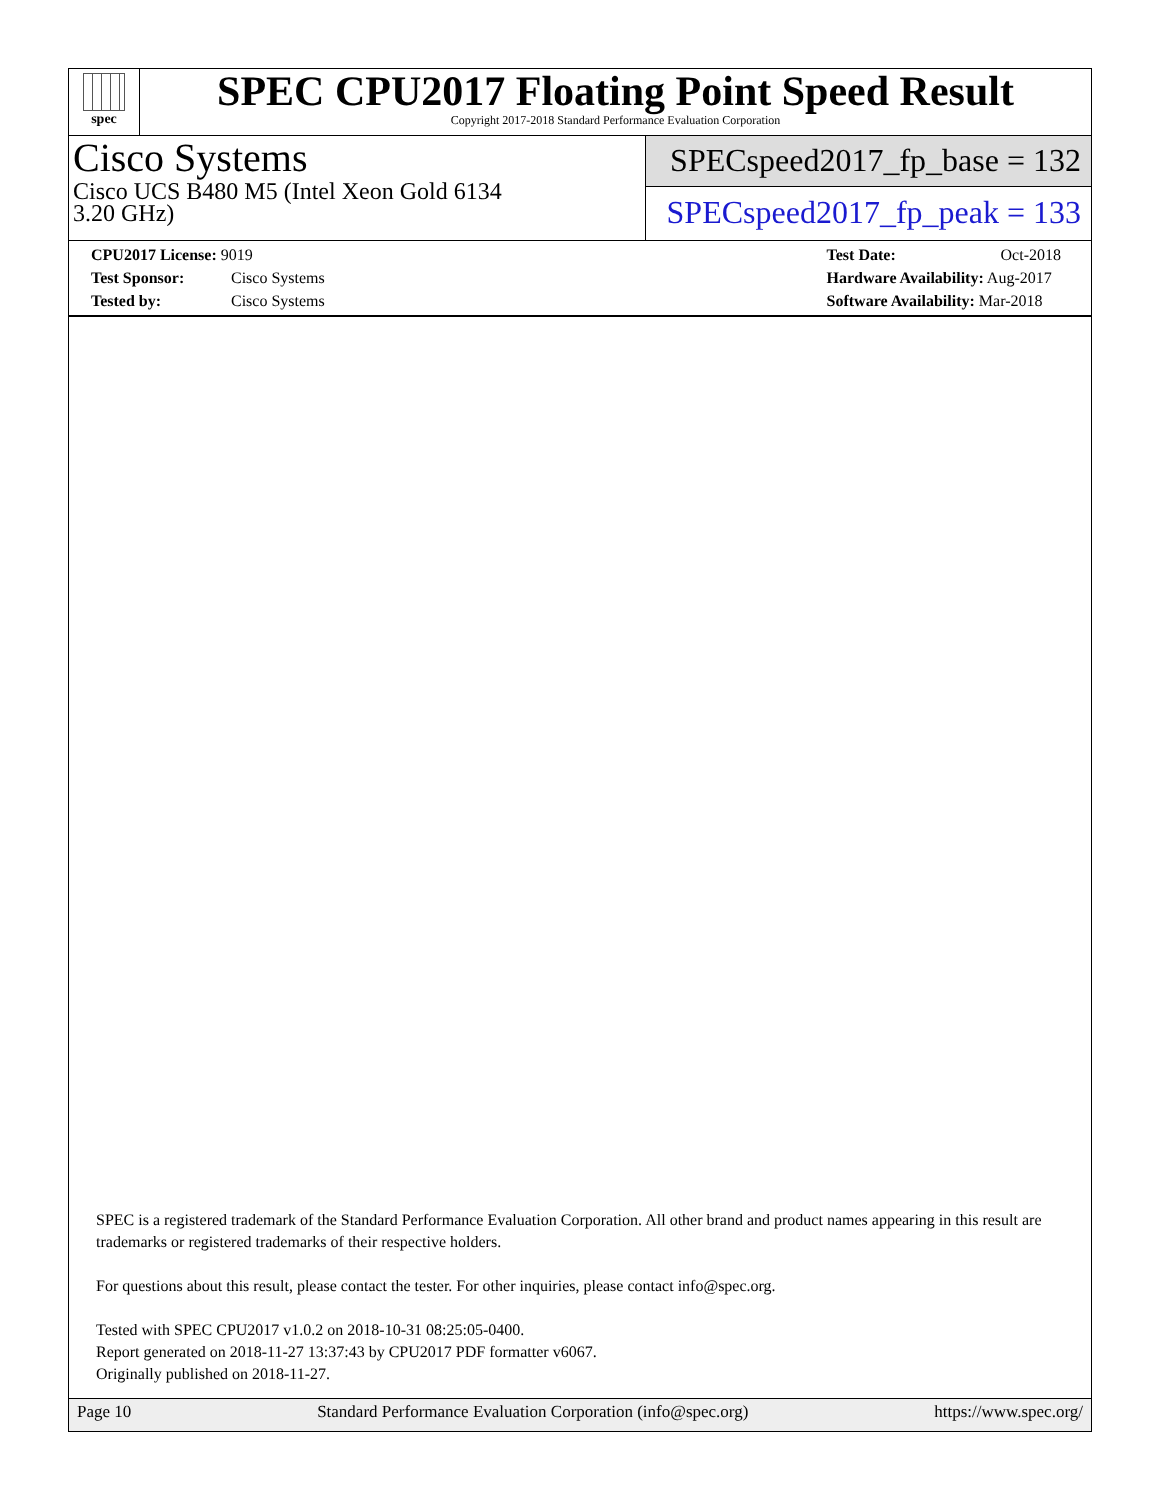spec
SPEC CPU2017 Floating Point Speed Result
Copyright 2017-2018 Standard Performance Evaluation Corporation
Cisco Systems
Cisco UCS B480 M5 (Intel Xeon Gold 6134
3.20 GHz)
SPECspeed2017_fp_base = 132
SPECspeed2017_fp_peak = 133
CPU2017 License: 9019
Test Sponsor: Cisco Systems
Tested by: Cisco Systems
Test Date: Oct-2018
Hardware Availability: Aug-2017
Software Availability: Mar-2018
SPEC is a registered trademark of the Standard Performance Evaluation Corporation. All other brand and product names appearing in this result are trademarks or registered trademarks of their respective holders.
For questions about this result, please contact the tester. For other inquiries, please contact info@spec.org.
Tested with SPEC CPU2017 v1.0.2 on 2018-10-31 08:25:05-0400.
Report generated on 2018-11-27 13:37:43 by CPU2017 PDF formatter v6067.
Originally published on 2018-11-27.
Page 10 Standard Performance Evaluation Corporation (info@spec.org) https://www.spec.org/